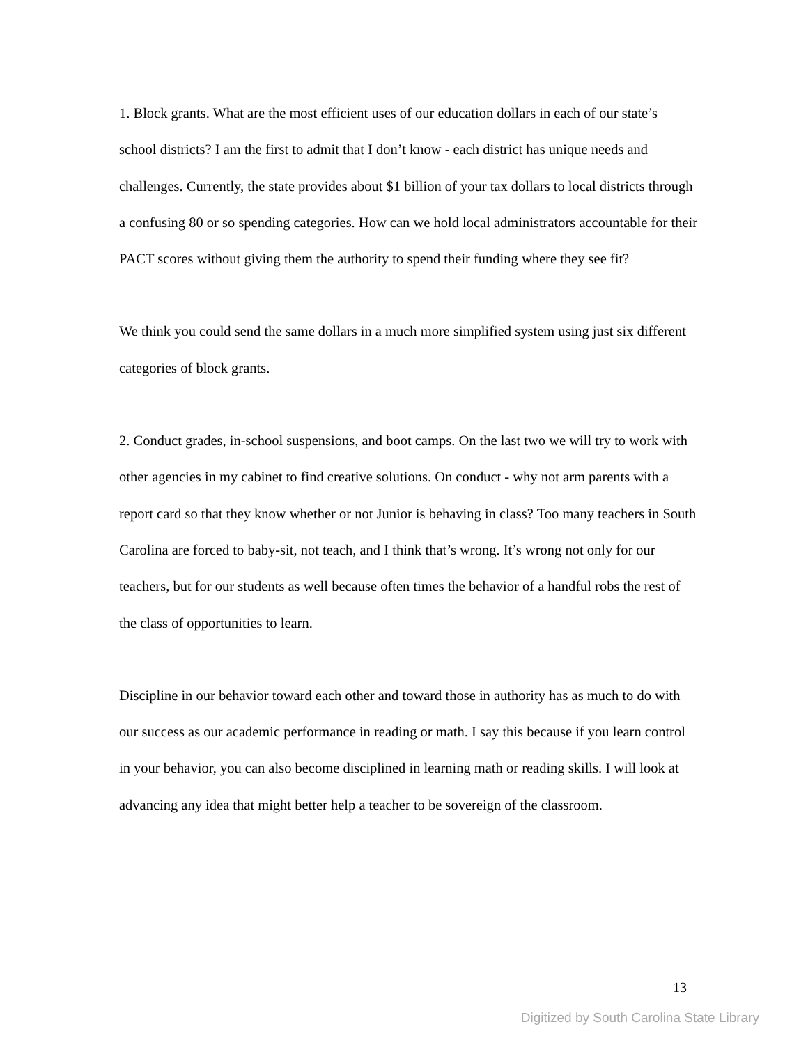1. Block grants. What are the most efficient uses of our education dollars in each of our state’s school districts? I am the first to admit that I don’t know - each district has unique needs and challenges. Currently, the state provides about $1 billion of your tax dollars to local districts through a confusing 80 or so spending categories. How can we hold local administrators accountable for their PACT scores without giving them the authority to spend their funding where they see fit?
We think you could send the same dollars in a much more simplified system using just six different categories of block grants.
2. Conduct grades, in-school suspensions, and boot camps. On the last two we will try to work with other agencies in my cabinet to find creative solutions. On conduct - why not arm parents with a report card so that they know whether or not Junior is behaving in class? Too many teachers in South Carolina are forced to baby-sit, not teach, and I think that’s wrong. It’s wrong not only for our teachers, but for our students as well because often times the behavior of a handful robs the rest of the class of opportunities to learn.
Discipline in our behavior toward each other and toward those in authority has as much to do with our success as our academic performance in reading or math. I say this because if you learn control in your behavior, you can also become disciplined in learning math or reading skills. I will look at advancing any idea that might better help a teacher to be sovereign of the classroom.
13
Digitized by South Carolina State Library